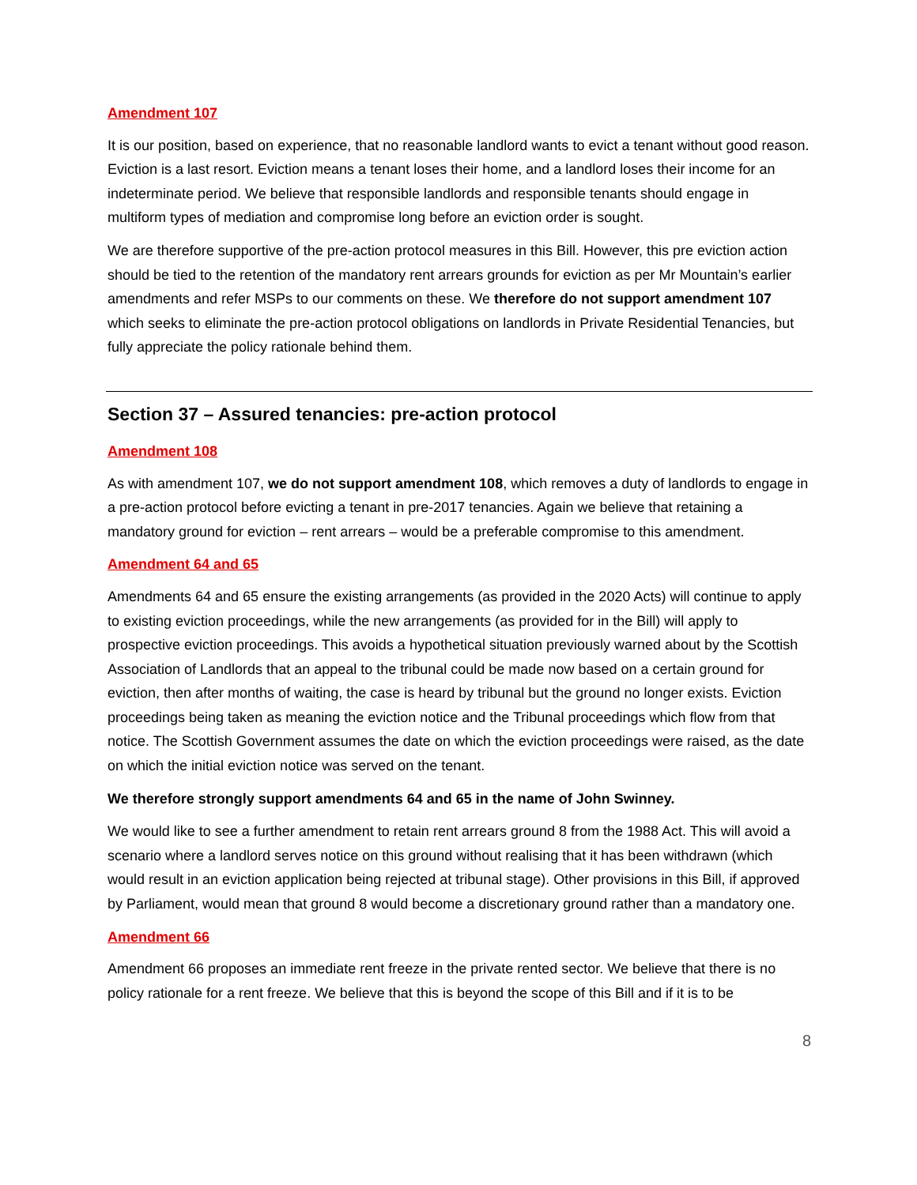Amendment 107
It is our position, based on experience, that no reasonable landlord wants to evict a tenant without good reason. Eviction is a last resort. Eviction means a tenant loses their home, and a landlord loses their income for an indeterminate period. We believe that responsible landlords and responsible tenants should engage in multiform types of mediation and compromise long before an eviction order is sought.
We are therefore supportive of the pre-action protocol measures in this Bill. However, this pre eviction action should be tied to the retention of the mandatory rent arrears grounds for eviction as per Mr Mountain’s earlier amendments and refer MSPs to our comments on these. We therefore do not support amendment 107 which seeks to eliminate the pre-action protocol obligations on landlords in Private Residential Tenancies, but fully appreciate the policy rationale behind them.
Section 37 – Assured tenancies: pre-action protocol
Amendment 108
As with amendment 107, we do not support amendment 108, which removes a duty of landlords to engage in a pre-action protocol before evicting a tenant in pre-2017 tenancies. Again we believe that retaining a mandatory ground for eviction – rent arrears – would be a preferable compromise to this amendment.
Amendment 64 and 65
Amendments 64 and 65 ensure the existing arrangements (as provided in the 2020 Acts) will continue to apply to existing eviction proceedings, while the new arrangements (as provided for in the Bill) will apply to prospective eviction proceedings. This avoids a hypothetical situation previously warned about by the Scottish Association of Landlords that an appeal to the tribunal could be made now based on a certain ground for eviction, then after months of waiting, the case is heard by tribunal but the ground no longer exists. Eviction proceedings being taken as meaning the eviction notice and the Tribunal proceedings which flow from that notice. The Scottish Government assumes the date on which the eviction proceedings were raised, as the date on which the initial eviction notice was served on the tenant.
We therefore strongly support amendments 64 and 65 in the name of John Swinney.
We would like to see a further amendment to retain rent arrears ground 8 from the 1988 Act. This will avoid a scenario where a landlord serves notice on this ground without realising that it has been withdrawn (which would result in an eviction application being rejected at tribunal stage). Other provisions in this Bill, if approved by Parliament, would mean that ground 8 would become a discretionary ground rather than a mandatory one.
Amendment 66
Amendment 66 proposes an immediate rent freeze in the private rented sector. We believe that there is no policy rationale for a rent freeze. We believe that this is beyond the scope of this Bill and if it is to be
8